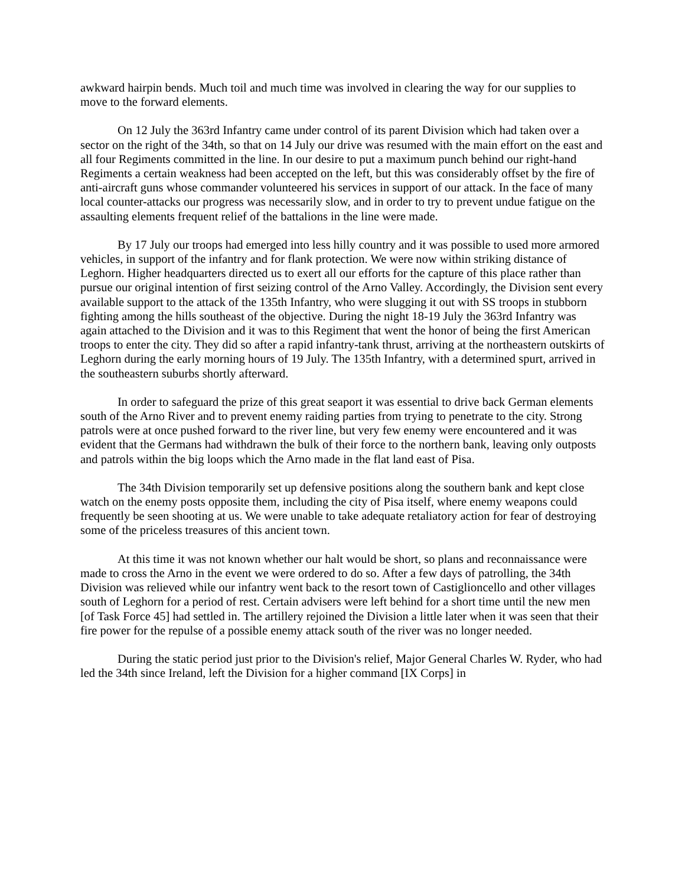awkward hairpin bends. Much toil and much time was involved in clearing the way for our supplies to move to the forward elements.
On 12 July the 363rd Infantry came under control of its parent Division which had taken over a sector on the right of the 34th, so that on 14 July our drive was resumed with the main effort on the east and all four Regiments committed in the line. In our desire to put a maximum punch behind our right-hand Regiments a certain weakness had been accepted on the left, but this was considerably offset by the fire of anti-aircraft guns whose commander volunteered his services in support of our attack. In the face of many local counter-attacks our progress was necessarily slow, and in order to try to prevent undue fatigue on the assaulting elements frequent relief of the battalions in the line were made.
By 17 July our troops had emerged into less hilly country and it was possible to used more armored vehicles, in support of the infantry and for flank protection. We were now within striking distance of Leghorn. Higher headquarters directed us to exert all our efforts for the capture of this place rather than pursue our original intention of first seizing control of the Arno Valley. Accordingly, the Division sent every available support to the attack of the 135th Infantry, who were slugging it out with SS troops in stubborn fighting among the hills southeast of the objective. During the night 18-19 July the 363rd Infantry was again attached to the Division and it was to this Regiment that went the honor of being the first American troops to enter the city. They did so after a rapid infantry-tank thrust, arriving at the northeastern outskirts of Leghorn during the early morning hours of 19 July. The 135th Infantry, with a determined spurt, arrived in the southeastern suburbs shortly afterward.
In order to safeguard the prize of this great seaport it was essential to drive back German elements south of the Arno River and to prevent enemy raiding parties from trying to penetrate to the city. Strong patrols were at once pushed forward to the river line, but very few enemy were encountered and it was evident that the Germans had withdrawn the bulk of their force to the northern bank, leaving only outposts and patrols within the big loops which the Arno made in the flat land east of Pisa.
The 34th Division temporarily set up defensive positions along the southern bank and kept close watch on the enemy posts opposite them, including the city of Pisa itself, where enemy weapons could frequently be seen shooting at us. We were unable to take adequate retaliatory action for fear of destroying some of the priceless treasures of this ancient town.
At this time it was not known whether our halt would be short, so plans and reconnaissance were made to cross the Arno in the event we were ordered to do so. After a few days of patrolling, the 34th Division was relieved while our infantry went back to the resort town of Castiglioncello and other villages south of Leghorn for a period of rest. Certain advisers were left behind for a short time until the new men [of Task Force 45] had settled in. The artillery rejoined the Division a little later when it was seen that their fire power for the repulse of a possible enemy attack south of the river was no longer needed.
During the static period just prior to the Division's relief, Major General Charles W. Ryder, who had led the 34th since Ireland, left the Division for a higher command [IX Corps] in